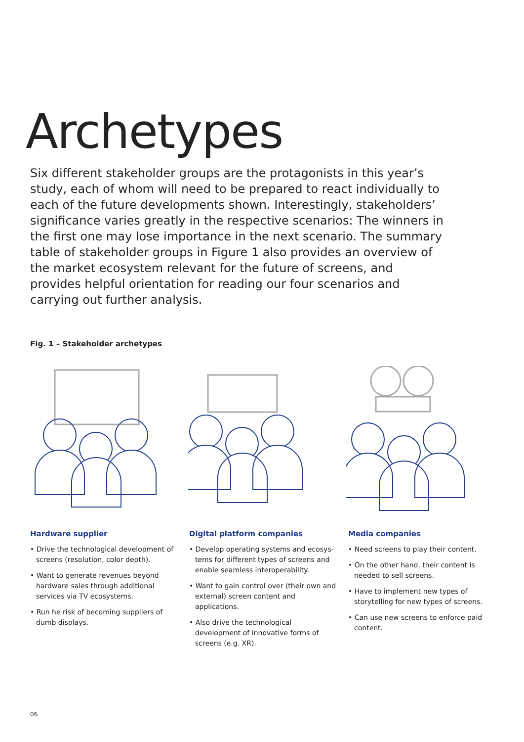Archetypes
Six different stakeholder groups are the protagonists in this year’s study, each of whom will need to be prepared to react individually to each of the future developments shown. Interestingly, stakeholders’ significance varies greatly in the respective scenarios: The winners in the first one may lose importance in the next scenario. The summary table of stakeholder groups in Figure 1 also provides an overview of the market ecosystem relevant for the future of screens, and provides helpful orientation for reading our four scenarios and carrying out further analysis.
Fig. 1 – Stakeholder archetypes
Hardware supplier
• Drive the technological development of screens (resolution, color depth).
• Want to generate revenues beyond hard­ware sales through additional services via TV ecosystems.
• Run he risk of becoming suppliers of dumb displays.
Digital platform companies
• Develop operating systems and ecosys­tems for different types of screens and enable seamless interoperability.
• Want to gain control over (their own and external) screen content and applications.
• Also drive the technological development of innovative forms of screens (e.g. XR).
Media companies
• Need screens to play their content.
• On the other hand, their content is needed to sell screens.
• Have to implement new types of storytell­ing for new types of screens.
• Can use new screens to enforce paid content.
06